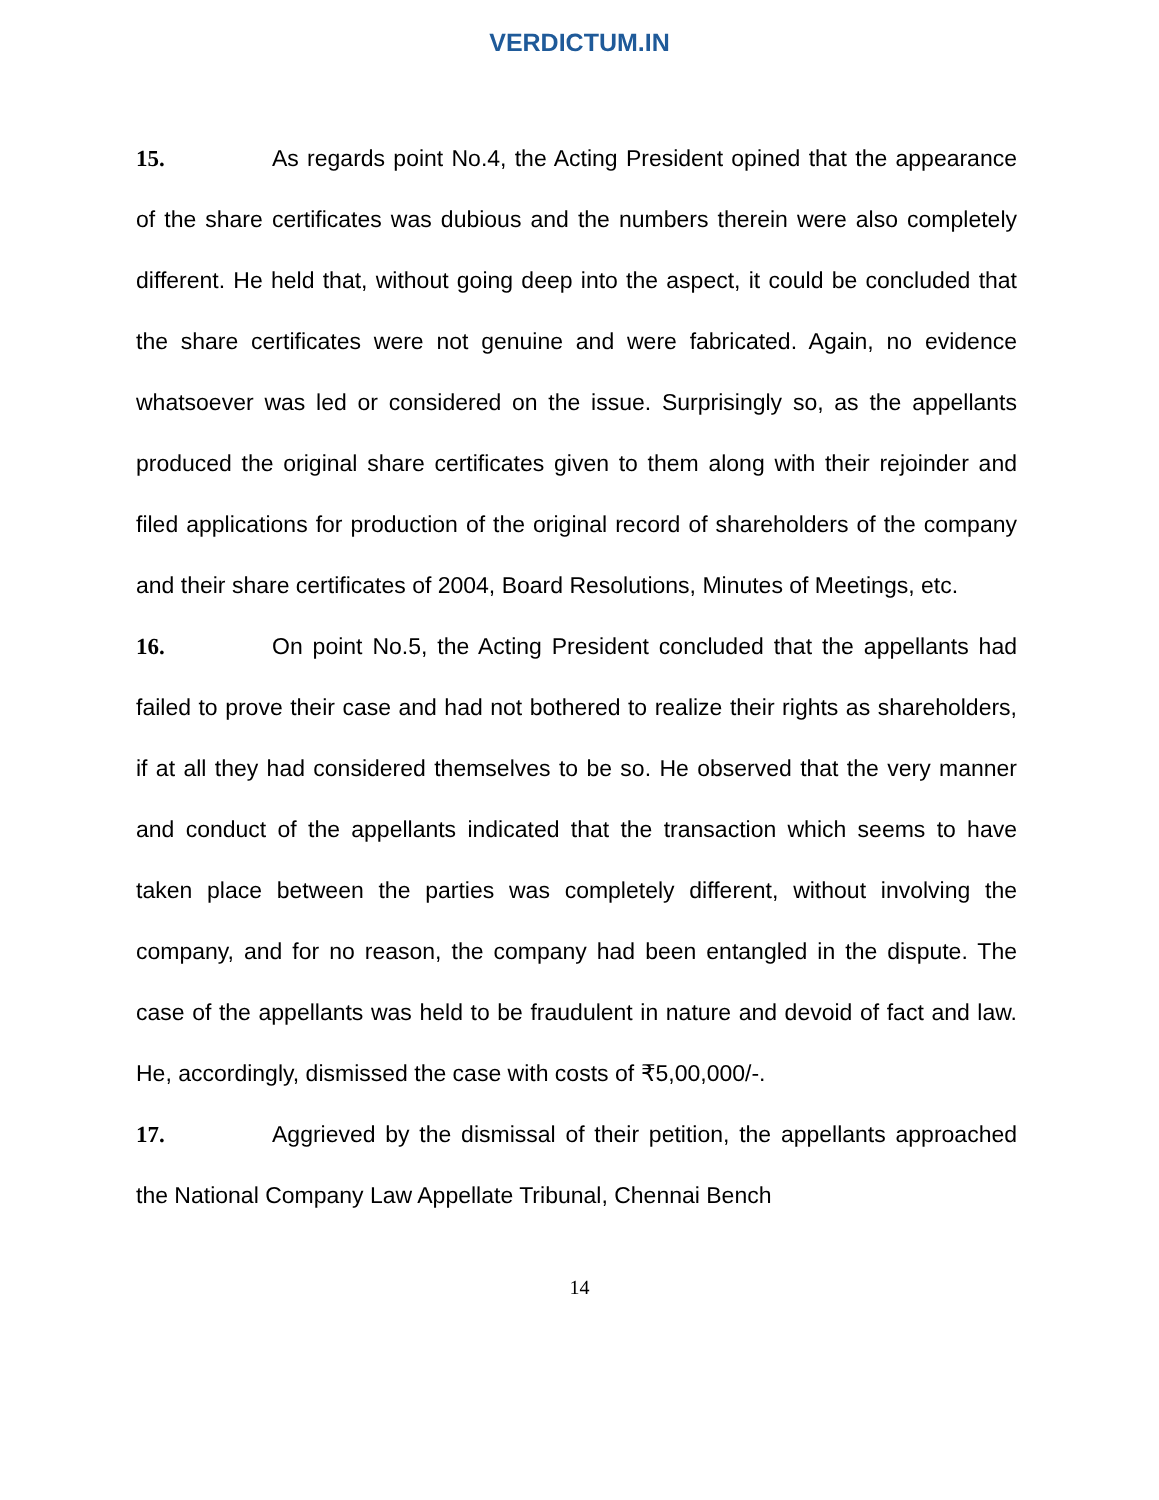VERDICTUM.IN
15. As regards point No.4, the Acting President opined that the appearance of the share certificates was dubious and the numbers therein were also completely different. He held that, without going deep into the aspect, it could be concluded that the share certificates were not genuine and were fabricated. Again, no evidence whatsoever was led or considered on the issue. Surprisingly so, as the appellants produced the original share certificates given to them along with their rejoinder and filed applications for production of the original record of shareholders of the company and their share certificates of 2004, Board Resolutions, Minutes of Meetings, etc.
16. On point No.5, the Acting President concluded that the appellants had failed to prove their case and had not bothered to realize their rights as shareholders, if at all they had considered themselves to be so. He observed that the very manner and conduct of the appellants indicated that the transaction which seems to have taken place between the parties was completely different, without involving the company, and for no reason, the company had been entangled in the dispute. The case of the appellants was held to be fraudulent in nature and devoid of fact and law. He, accordingly, dismissed the case with costs of ₹5,00,000/-.
17. Aggrieved by the dismissal of their petition, the appellants approached the National Company Law Appellate Tribunal, Chennai Bench
14